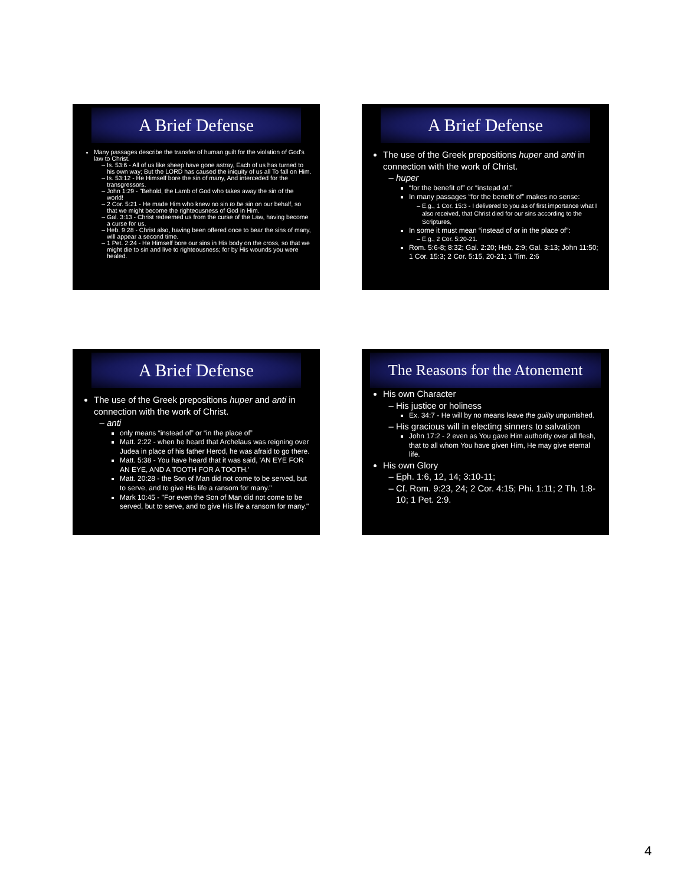A Brief Defense
Many passages describe the transfer of human guilt for the violation of God's law to Christ.
Is. 53:6 - All of us like sheep have gone astray, Each of us has turned to his own way; But the LORD has caused the iniquity of us all To fall on Him.
Is. 53:12 - He Himself bore the sin of many, And interceded for the transgressors.
John 1:29 - "Behold, the Lamb of God who takes away the sin of the world!
2 Cor. 5:21 - He made Him who knew no sin to be sin on our behalf, so that we might become the righteousness of God in Him.
Gal. 3:13 - Christ redeemed us from the curse of the Law, having become a curse for us.
Heb. 9:28 - Christ also, having been offered once to bear the sins of many, will appear a second time.
1 Pet. 2:24 - He Himself bore our sins in His body on the cross, so that we might die to sin and live to righteousness; for by His wounds you were healed.
A Brief Defense
The use of the Greek prepositions huper and anti in connection with the work of Christ.
huper
“for the benefit of” or “instead of.”
In many passages “for the benefit of” makes no sense:
E.g., 1 Cor. 15:3 - I delivered to you as of first importance what I also received, that Christ died for our sins according to the Scriptures,
In some it must mean “instead of or in the place of”:
E.g., 2 Cor. 5:20-21.
Rom. 5:6-8; 8:32; Gal. 2:20; Heb. 2:9; Gal. 3:13; John 11:50; 1 Cor. 15:3; 2 Cor. 5:15, 20-21; 1 Tim. 2:6
A Brief Defense
The use of the Greek prepositions huper and anti in connection with the work of Christ.
anti
only means “instead of” or “in the place of”
Matt. 2:22 - when he heard that Archelaus was reigning over Judea in place of his father Herod, he was afraid to go there.
Matt. 5:38 - You have heard that it was said, 'AN EYE FOR AN EYE, AND A TOOTH FOR A TOOTH.'
Matt. 20:28 - the Son of Man did not come to be served, but to serve, and to give His life a ransom for many."
Mark 10:45 - "For even the Son of Man did not come to be served, but to serve, and to give His life a ransom for many."
The Reasons for the Atonement
His own Character
His justice or holiness
Ex. 34:7 - He will by no means leave the guilty unpunished.
His gracious will in electing sinners to salvation
John 17:2 - 2 even as You gave Him authority over all flesh, that to all whom You have given Him, He may give eternal life.
His own Glory
Eph. 1:6, 12, 14; 3:10-11;
Cf. Rom. 9:23, 24; 2 Cor. 4:15; Phi. 1:11; 2 Th. 1:8-10; 1 Pet. 2:9.
4